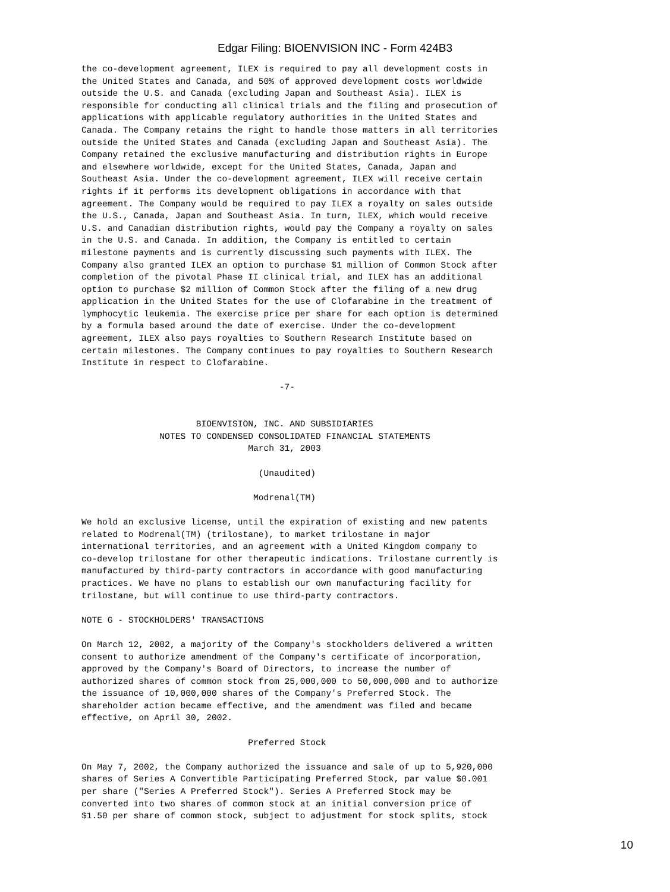Edgar Filing: BIOENVISION INC - Form 424B3
the co-development agreement, ILEX is required to pay all development costs in
the United States and Canada, and 50% of approved development costs worldwide
outside the U.S. and Canada (excluding Japan and Southeast Asia). ILEX is
responsible for conducting all clinical trials and the filing and prosecution of
applications with applicable regulatory authorities in the United States and
Canada. The Company retains the right to handle those matters in all territories
outside the United States and Canada (excluding Japan and Southeast Asia). The
Company retained the exclusive manufacturing and distribution rights in Europe
and elsewhere worldwide, except for the United States, Canada, Japan and
Southeast Asia. Under the co-development agreement, ILEX will receive certain
rights if it performs its development obligations in accordance with that
agreement. The Company would be required to pay ILEX a royalty on sales outside
the U.S., Canada, Japan and Southeast Asia. In turn, ILEX, which would receive
U.S. and Canadian distribution rights, would pay the Company a royalty on sales
in the U.S. and Canada. In addition, the Company is entitled to certain
milestone payments and is currently discussing such payments with ILEX. The
Company also granted ILEX an option to purchase $1 million of Common Stock after
completion of the pivotal Phase II clinical trial, and ILEX has an additional
option to purchase $2 million of Common Stock after the filing of a new drug
application in the United States for the use of Clofarabine in the treatment of
lymphocytic leukemia. The exercise price per share for each option is determined
by a formula based around the date of exercise. Under the co-development
agreement, ILEX also pays royalties to Southern Research Institute based on
certain milestones. The Company continues to pay royalties to Southern Research
Institute in respect to Clofarabine.

                                      -7-


                      BIOENVISION, INC. AND SUBSIDIARIES
               NOTES TO CONDENSED CONSOLIDATED FINANCIAL STATEMENTS
                                March 31, 2003

                                  (Unaudited)

                                 Modrenal(TM)

We hold an exclusive license, until the expiration of existing and new patents
related to Modrenal(TM) (trilostane), to market trilostane in major
international territories, and an agreement with a United Kingdom company to
co-develop trilostane for other therapeutic indications. Trilostane currently is
manufactured by third-party contractors in accordance with good manufacturing
practices. We have no plans to establish our own manufacturing facility for
trilostane, but will continue to use third-party contractors.

NOTE G - STOCKHOLDERS' TRANSACTIONS

On March 12, 2002, a majority of the Company's stockholders delivered a written
consent to authorize amendment of the Company's certificate of incorporation,
approved by the Company's Board of Directors, to increase the number of
authorized shares of common stock from 25,000,000 to 50,000,000 and to authorize
the issuance of 10,000,000 shares of the Company's Preferred Stock. The
shareholder action became effective, and the amendment was filed and became
effective, on April 30, 2002.

                                Preferred Stock

On May 7, 2002, the Company authorized the issuance and sale of up to 5,920,000
shares of Series A Convertible Participating Preferred Stock, par value $0.001
per share ("Series A Preferred Stock"). Series A Preferred Stock may be
converted into two shares of common stock at an initial conversion price of
$1.50 per share of common stock, subject to adjustment for stock splits, stock
10